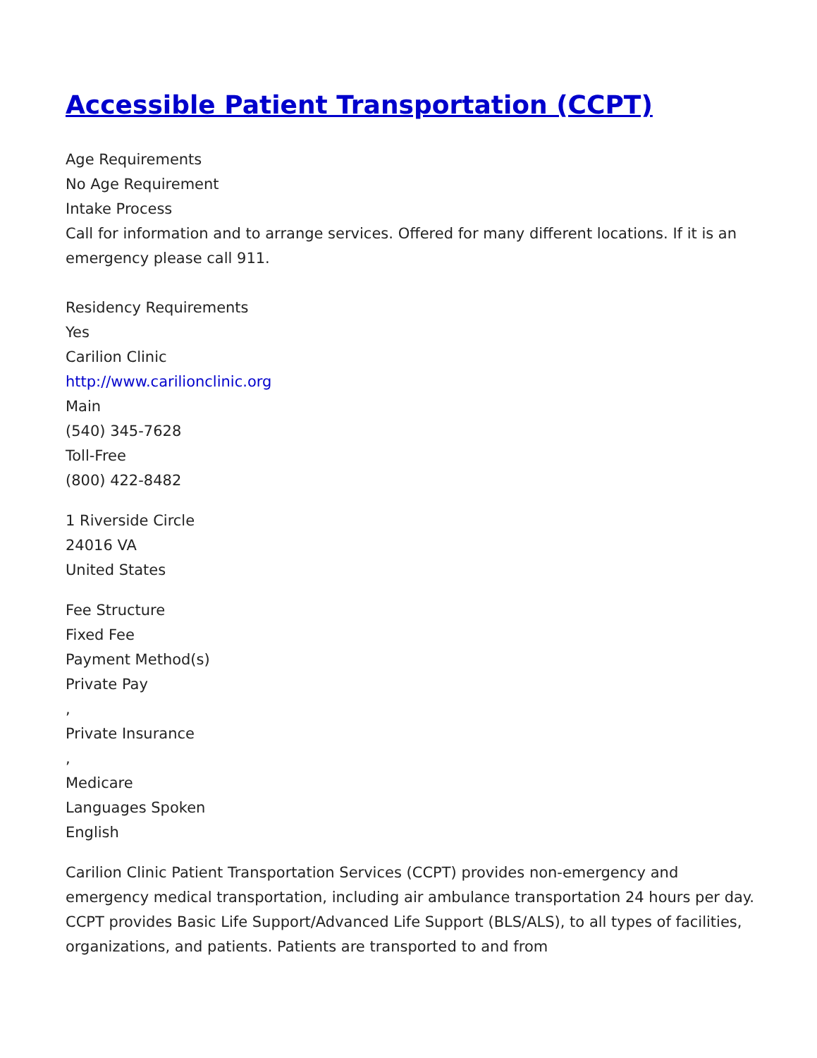Accessible Patient Transportation (CCPT)
Age Requirements
No Age Requirement
Intake Process
Call for information and to arrange services. Offered for many different locations. If it is an emergency please call 911.
Residency Requirements
Yes
Carilion Clinic
http://www.carilionclinic.org
Main
(540) 345-7628
Toll-Free
(800) 422-8482
1 Riverside Circle
24016 VA
United States
Fee Structure
Fixed Fee
Payment Method(s)
Private Pay
,
Private Insurance
,
Medicare
Languages Spoken
English
Carilion Clinic Patient Transportation Services (CCPT) provides non-emergency and emergency medical transportation, including air ambulance transportation 24 hours per day. CCPT provides Basic Life Support/Advanced Life Support (BLS/ALS), to all types of facilities, organizations, and patients. Patients are transported to and from